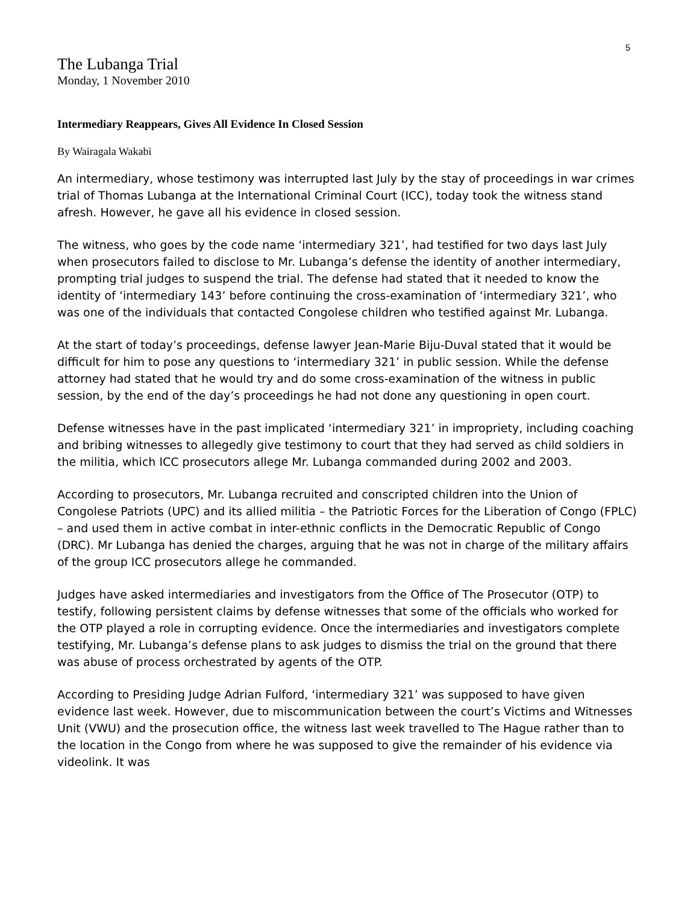5
The Lubanga Trial
Monday, 1 November 2010
Intermediary Reappears, Gives All Evidence In Closed Session
By Wairagala Wakabi
An intermediary, whose testimony was interrupted last July by the stay of proceedings in war crimes trial of Thomas Lubanga at the International Criminal Court (ICC), today took the witness stand afresh. However, he gave all his evidence in closed session.
The witness, who goes by the code name ‘intermediary 321’, had testified for two days last July when prosecutors failed to disclose to Mr. Lubanga’s defense the identity of another intermediary, prompting trial judges to suspend the trial. The defense had stated that it needed to know the identity of ‘intermediary 143’ before continuing the cross-examination of ‘intermediary 321’, who was one of the individuals that contacted Congolese children who testified against Mr. Lubanga.
At the start of today’s proceedings, defense lawyer Jean-Marie Biju-Duval stated that it would be difficult for him to pose any questions to ‘intermediary 321’ in public session. While the defense attorney had stated that he would try and do some cross-examination of the witness in public session, by the end of the day’s proceedings he had not done any questioning in open court.
Defense witnesses have in the past implicated ‘intermediary 321’ in impropriety, including coaching and bribing witnesses to allegedly give testimony to court that they had served as child soldiers in the militia, which ICC prosecutors allege Mr. Lubanga commanded during 2002 and 2003.
According to prosecutors, Mr. Lubanga recruited and conscripted children into the Union of Congolese Patriots (UPC) and its allied militia – the Patriotic Forces for the Liberation of Congo (FPLC) – and used them in active combat in inter-ethnic conflicts in the Democratic Republic of Congo (DRC). Mr Lubanga has denied the charges, arguing that he was not in charge of the military affairs of the group ICC prosecutors allege he commanded.
Judges have asked intermediaries and investigators from the Office of The Prosecutor (OTP) to testify, following persistent claims by defense witnesses that some of the officials who worked for the OTP played a role in corrupting evidence. Once the intermediaries and investigators complete testifying, Mr. Lubanga’s defense plans to ask judges to dismiss the trial on the ground that there was abuse of process orchestrated by agents of the OTP.
According to Presiding Judge Adrian Fulford, ‘intermediary 321’ was supposed to have given evidence last week. However, due to miscommunication between the court’s Victims and Witnesses Unit (VWU) and the prosecution office, the witness last week travelled to The Hague rather than to the location in the Congo from where he was supposed to give the remainder of his evidence via videolink. It was